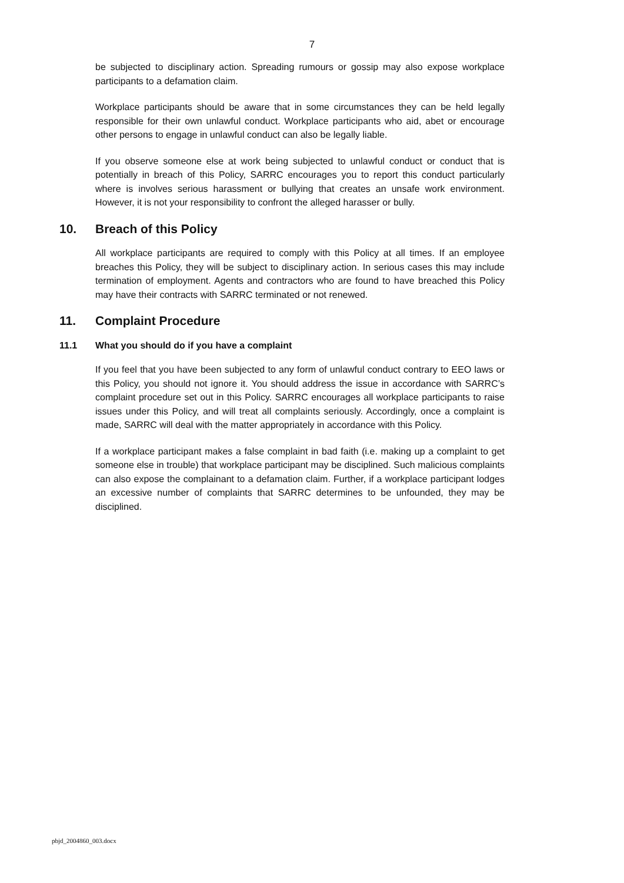7
be subjected to disciplinary action. Spreading rumours or gossip may also expose workplace participants to a defamation claim.
Workplace participants should be aware that in some circumstances they can be held legally responsible for their own unlawful conduct. Workplace participants who aid, abet or encourage other persons to engage in unlawful conduct can also be legally liable.
If you observe someone else at work being subjected to unlawful conduct or conduct that is potentially in breach of this Policy, SARRC encourages you to report this conduct particularly where is involves serious harassment or bullying that creates an unsafe work environment. However, it is not your responsibility to confront the alleged harasser or bully.
10. Breach of this Policy
All workplace participants are required to comply with this Policy at all times. If an employee breaches this Policy, they will be subject to disciplinary action. In serious cases this may include termination of employment. Agents and contractors who are found to have breached this Policy may have their contracts with SARRC terminated or not renewed.
11. Complaint Procedure
11.1 What you should do if you have a complaint
If you feel that you have been subjected to any form of unlawful conduct contrary to EEO laws or this Policy, you should not ignore it. You should address the issue in accordance with SARRC’s complaint procedure set out in this Policy. SARRC encourages all workplace participants to raise issues under this Policy, and will treat all complaints seriously. Accordingly, once a complaint is made, SARRC will deal with the matter appropriately in accordance with this Policy.
If a workplace participant makes a false complaint in bad faith (i.e. making up a complaint to get someone else in trouble) that workplace participant may be disciplined. Such malicious complaints can also expose the complainant to a defamation claim. Further, if a workplace participant lodges an excessive number of complaints that SARRC determines to be unfounded, they may be disciplined.
pbjd_2004860_003.docx